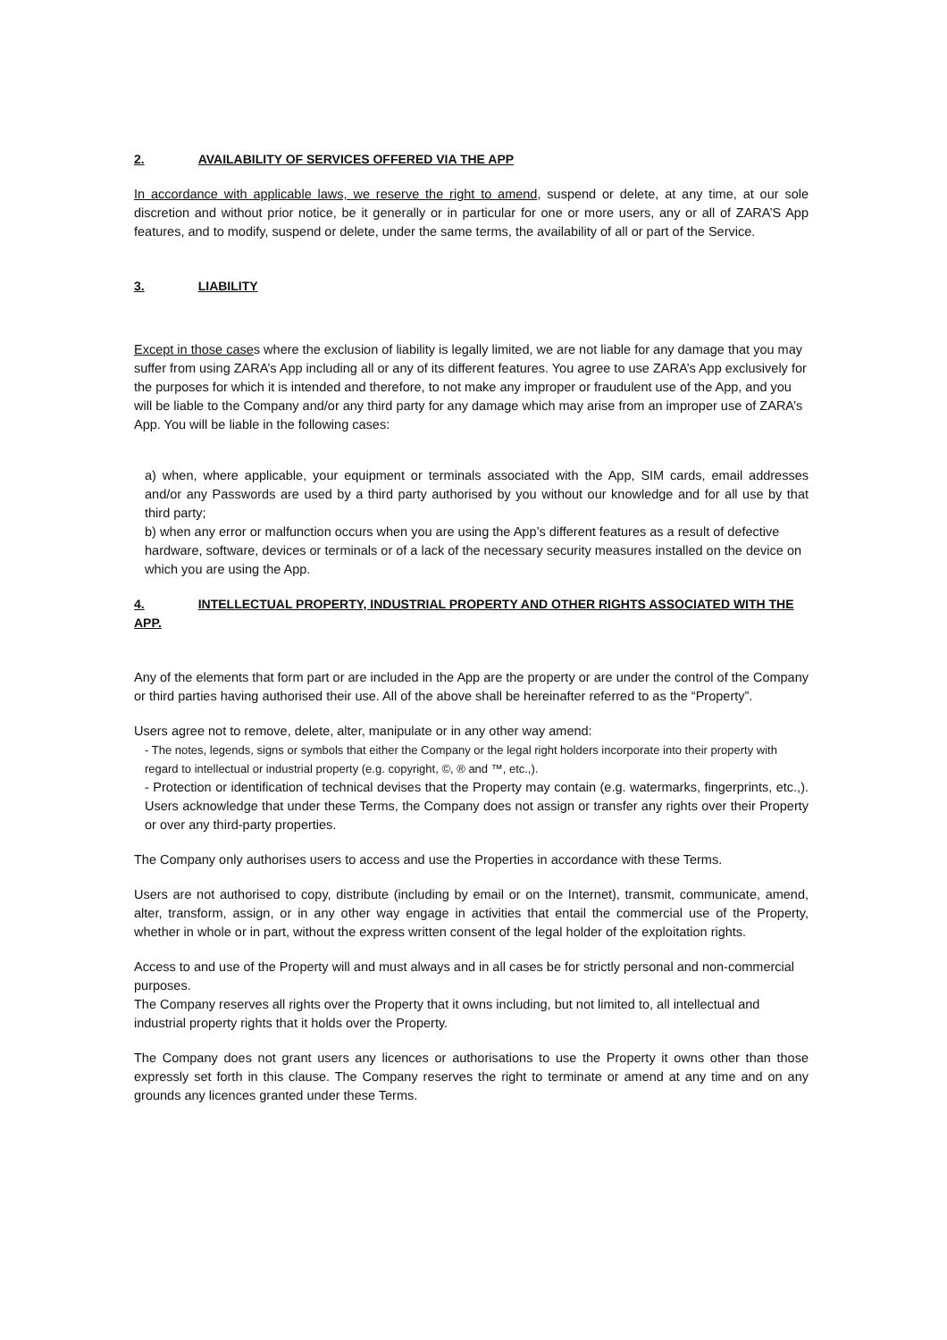2. AVAILABILITY OF SERVICES OFFERED VIA THE APP
In accordance with applicable laws, we reserve the right to amend, suspend or delete, at any time, at our sole discretion and without prior notice, be it generally or in particular for one or more users, any or all of ZARA’S App features, and to modify, suspend or delete, under the same terms, the availability of all or part of the Service.
3. LIABILITY
Except in those cases where the exclusion of liability is legally limited, we are not liable for any damage that you may suffer from using ZARA’s App including all or any of its different features. You agree to use ZARA’s App exclusively for the purposes for which it is intended and therefore, to not make any improper or fraudulent use of the App, and you will be liable to the Company and/or any third party for any damage which may arise from an improper use of ZARA’s App. You will be liable in the following cases:
a) when, where applicable, your equipment or terminals associated with the App, SIM cards, email addresses and/or any Passwords are used by a third party authorised by you without our knowledge and for all use by that third party;
b) when any error or malfunction occurs when you are using the App’s different features as a result of defective hardware, software, devices or terminals or of a lack of the necessary security measures installed on the device on which you are using the App.
4. INTELLECTUAL PROPERTY, INDUSTRIAL PROPERTY AND OTHER RIGHTS ASSOCIATED WITH THE APP.
Any of the elements that form part or are included in the App are the property or are under the control of the Company or third parties having authorised their use. All of the above shall be hereinafter referred to as the “Property”.
Users agree not to remove, delete, alter, manipulate or in any other way amend:
- The notes, legends, signs or symbols that either the Company or the legal right holders incorporate into their property with regard to intellectual or industrial property (e.g. copyright, ©, ® and ™, etc.,).
- Protection or identification of technical devises that the Property may contain (e.g. watermarks, fingerprints, etc.,). Users acknowledge that under these Terms, the Company does not assign or transfer any rights over their Property or over any third-party properties.
The Company only authorises users to access and use the Properties in accordance with these Terms.
Users are not authorised to copy, distribute (including by email or on the Internet), transmit, communicate, amend, alter, transform, assign, or in any other way engage in activities that entail the commercial use of the Property, whether in whole or in part, without the express written consent of the legal holder of the exploitation rights.
Access to and use of the Property will and must always and in all cases be for strictly personal and non-commercial purposes.
The Company reserves all rights over the Property that it owns including, but not limited to, all intellectual and industrial property rights that it holds over the Property.
The Company does not grant users any licences or authorisations to use the Property it owns other than those expressly set forth in this clause. The Company reserves the right to terminate or amend at any time and on any grounds any licences granted under these Terms.